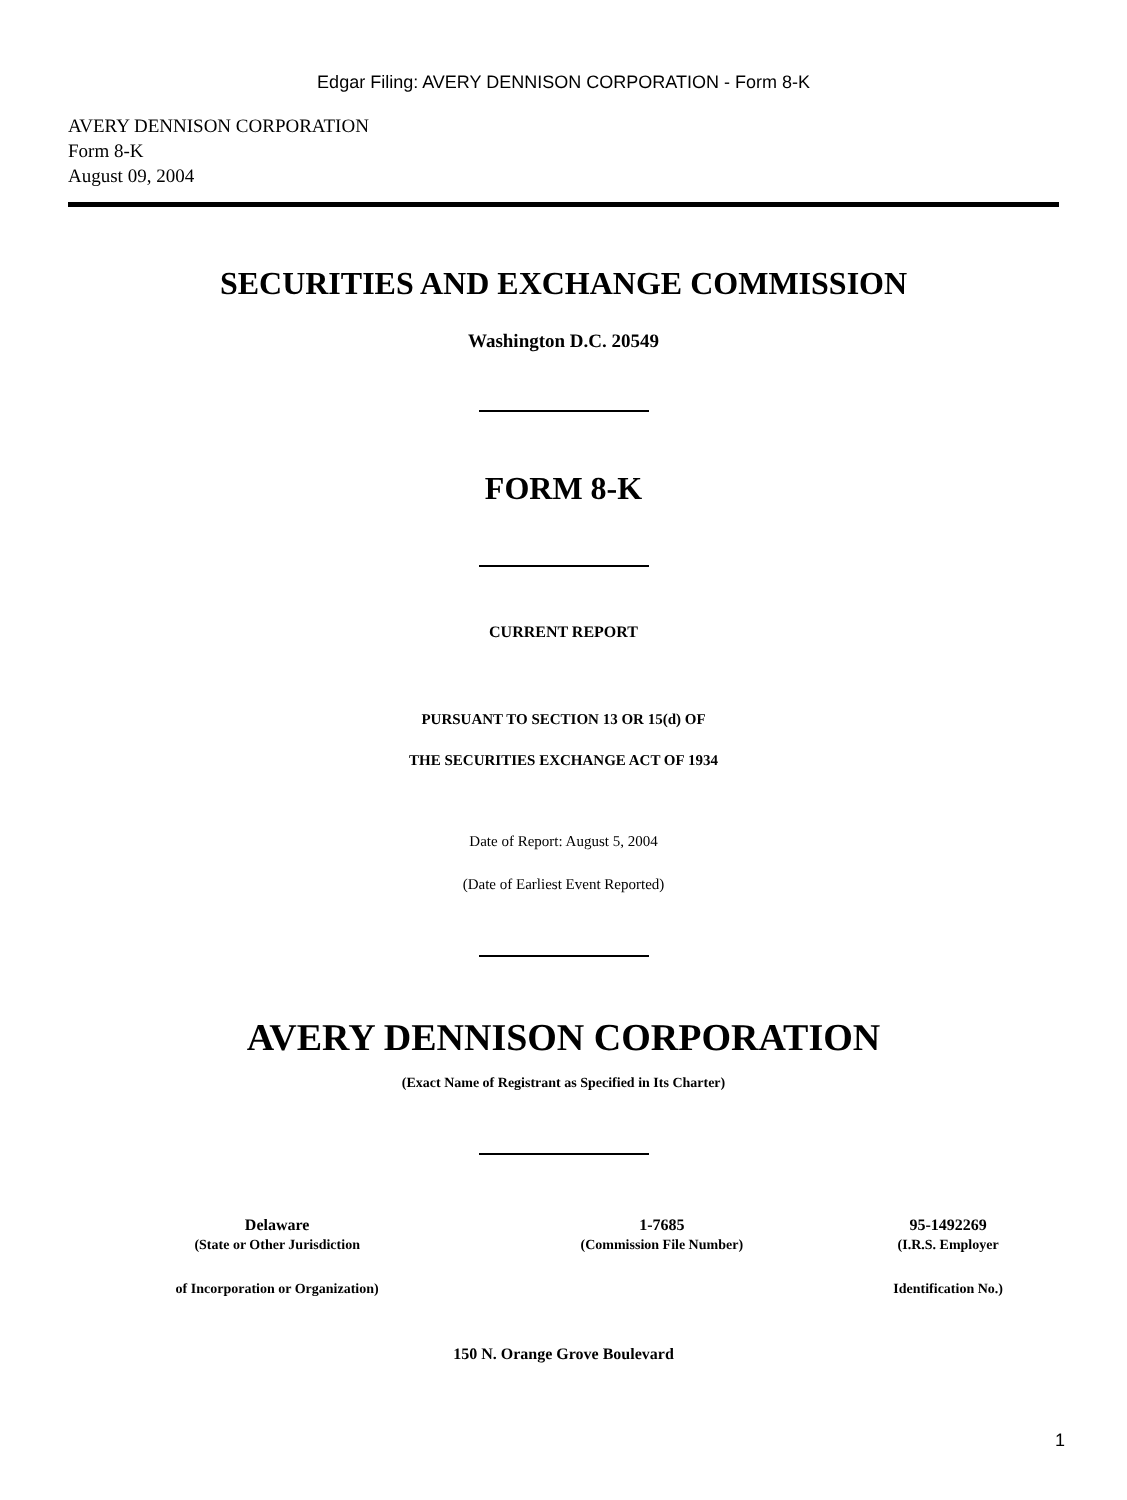Edgar Filing: AVERY DENNISON CORPORATION - Form 8-K
AVERY DENNISON CORPORATION
Form 8-K
August 09, 2004
SECURITIES AND EXCHANGE COMMISSION
Washington D.C. 20549
FORM 8-K
CURRENT REPORT
PURSUANT TO SECTION 13 OR 15(d) OF
THE SECURITIES EXCHANGE ACT OF 1934
Date of Report: August 5, 2004
(Date of Earliest Event Reported)
AVERY DENNISON CORPORATION
(Exact Name of Registrant as Specified in Its Charter)
| Delaware | 1-7685 | 95-1492269 |
| (State or Other Jurisdiction | (Commission File Number) | (I.R.S. Employer |
| of Incorporation or Organization) | | Identification No.) |
150 N. Orange Grove Boulevard
1